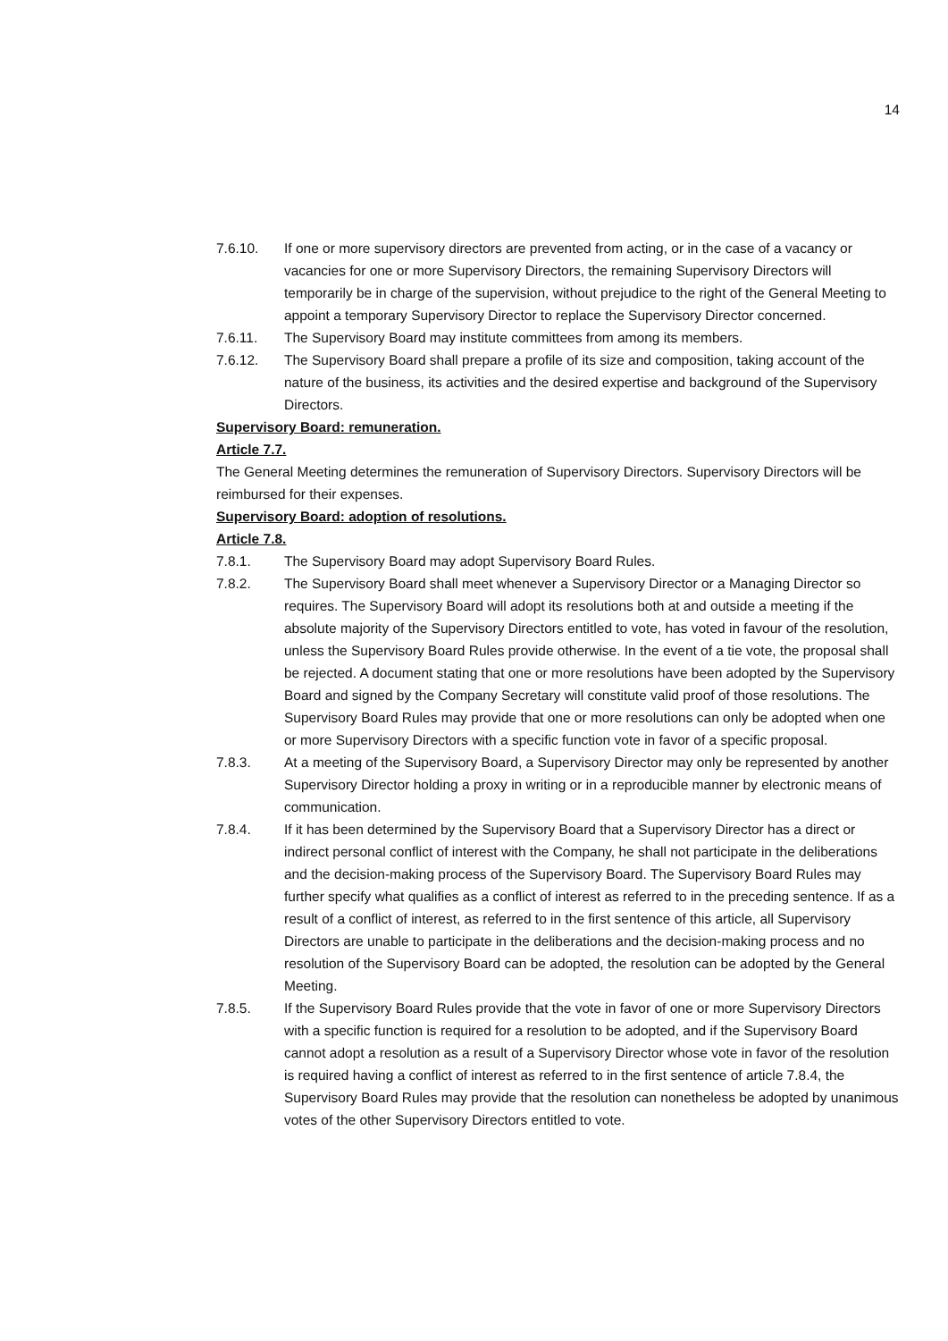14
7.6.10. If one or more supervisory directors are prevented from acting, or in the case of a vacancy or vacancies for one or more Supervisory Directors, the remaining Supervisory Directors will temporarily be in charge of the supervision, without prejudice to the right of the General Meeting to appoint a temporary Supervisory Director to replace the Supervisory Director concerned.
7.6.11. The Supervisory Board may institute committees from among its members.
7.6.12. The Supervisory Board shall prepare a profile of its size and composition, taking account of the nature of the business, its activities and the desired expertise and background of the Supervisory Directors.
Supervisory Board: remuneration.
Article 7.7.
The General Meeting determines the remuneration of Supervisory Directors. Supervisory Directors will be reimbursed for their expenses.
Supervisory Board: adoption of resolutions.
Article 7.8.
7.8.1. The Supervisory Board may adopt Supervisory Board Rules.
7.8.2. The Supervisory Board shall meet whenever a Supervisory Director or a Managing Director so requires. The Supervisory Board will adopt its resolutions both at and outside a meeting if the absolute majority of the Supervisory Directors entitled to vote, has voted in favour of the resolution, unless the Supervisory Board Rules provide otherwise. In the event of a tie vote, the proposal shall be rejected. A document stating that one or more resolutions have been adopted by the Supervisory Board and signed by the Company Secretary will constitute valid proof of those resolutions. The Supervisory Board Rules may provide that one or more resolutions can only be adopted when one or more Supervisory Directors with a specific function vote in favor of a specific proposal.
7.8.3. At a meeting of the Supervisory Board, a Supervisory Director may only be represented by another Supervisory Director holding a proxy in writing or in a reproducible manner by electronic means of communication.
7.8.4. If it has been determined by the Supervisory Board that a Supervisory Director has a direct or indirect personal conflict of interest with the Company, he shall not participate in the deliberations and the decision-making process of the Supervisory Board. The Supervisory Board Rules may further specify what qualifies as a conflict of interest as referred to in the preceding sentence. If as a result of a conflict of interest, as referred to in the first sentence of this article, all Supervisory Directors are unable to participate in the deliberations and the decision-making process and no resolution of the Supervisory Board can be adopted, the resolution can be adopted by the General Meeting.
7.8.5. If the Supervisory Board Rules provide that the vote in favor of one or more Supervisory Directors with a specific function is required for a resolution to be adopted, and if the Supervisory Board cannot adopt a resolution as a result of a Supervisory Director whose vote in favor of the resolution is required having a conflict of interest as referred to in the first sentence of article 7.8.4, the Supervisory Board Rules may provide that the resolution can nonetheless be adopted by unanimous votes of the other Supervisory Directors entitled to vote.